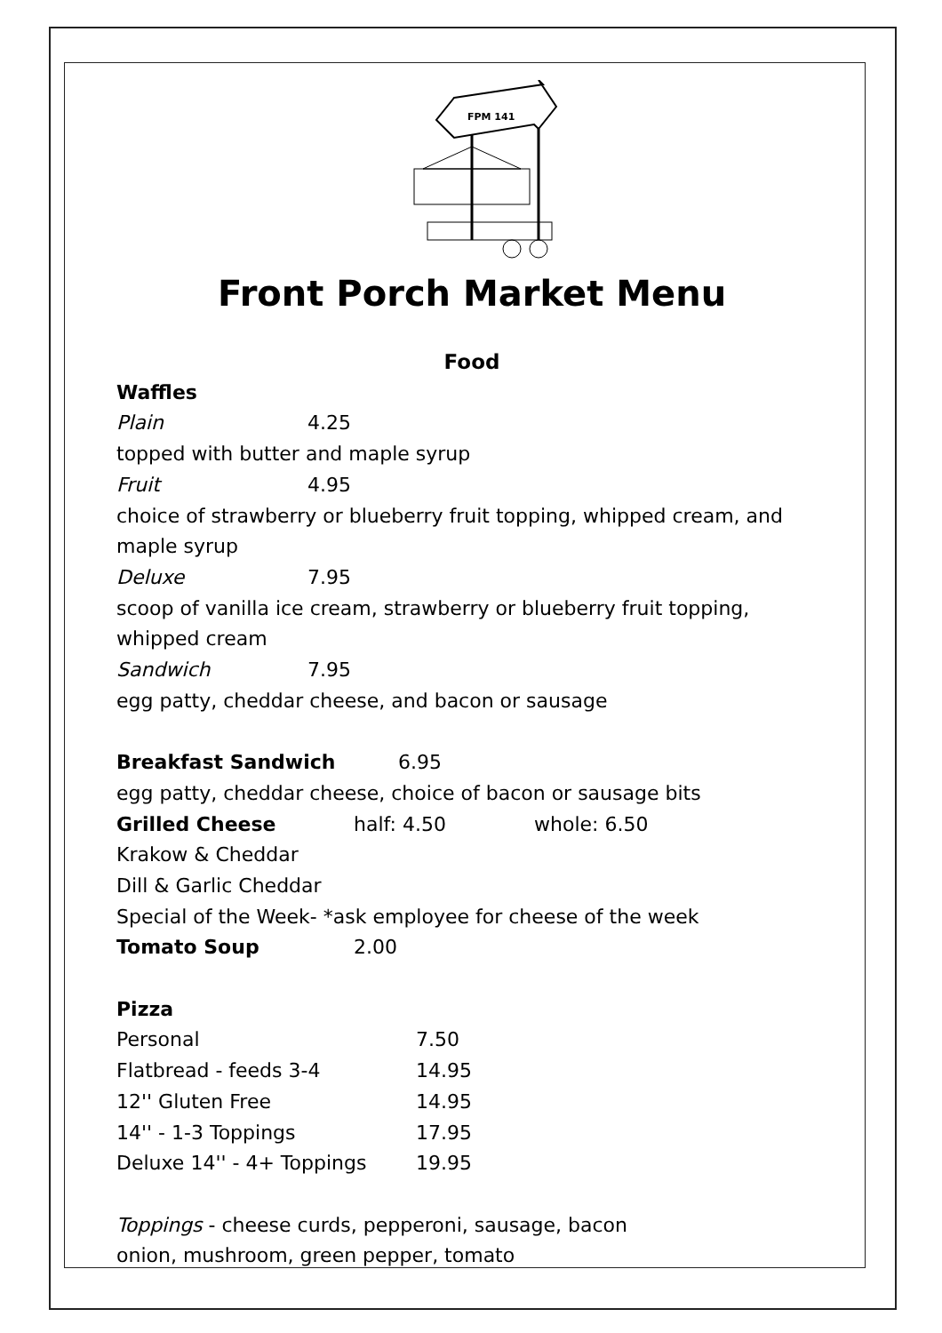FPM 141
Front Porch Market Menu
Food
Waffles
Plain 4.25
topped with butter and maple syrup
Fruit 4.95
choice of strawberry or blueberry fruit topping, whipped cream, and maple syrup
Deluxe 7.95
scoop of vanilla ice cream, strawberry or blueberry fruit topping, whipped cream
Sandwich 7.95
egg patty, cheddar cheese, and bacon or sausage
Breakfast Sandwich 6.95
egg patty, cheddar cheese, choice of bacon or sausage bits
Grilled Cheese half: 4.50 whole: 6.50
Krakow & Cheddar
Dill & Garlic Cheddar
Special of the Week- *ask employee for cheese of the week
Tomato Soup 2.00
Pizza
Personal 7.50
Flatbread - feeds 3-4 14.95
12'' Gluten Free 14.95
14'' - 1-3 Toppings 17.95
Deluxe 14'' - 4+ Toppings 19.95
Toppings - cheese curds, pepperoni, sausage, bacon
onion, mushroom, green pepper, tomato